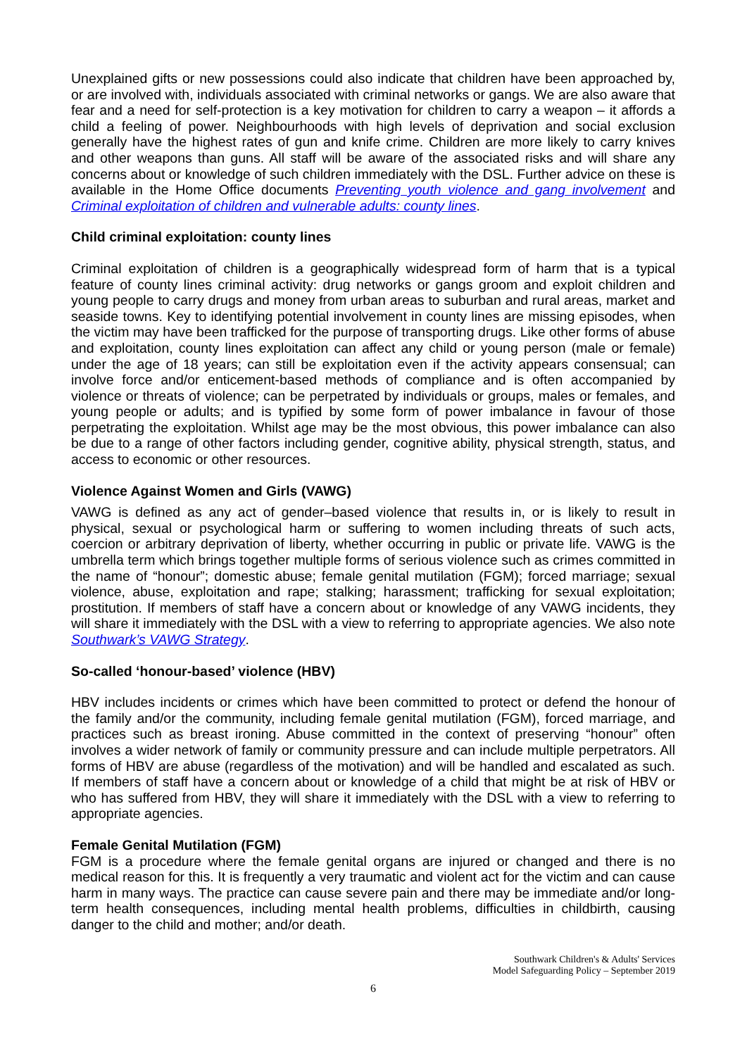Unexplained gifts or new possessions could also indicate that children have been approached by, or are involved with, individuals associated with criminal networks or gangs. We are also aware that fear and a need for self-protection is a key motivation for children to carry a weapon – it affords a child a feeling of power. Neighbourhoods with high levels of deprivation and social exclusion generally have the highest rates of gun and knife crime. Children are more likely to carry knives and other weapons than guns. All staff will be aware of the associated risks and will share any concerns about or knowledge of such children immediately with the DSL. Further advice on these is available in the Home Office documents Preventing youth violence and gang involvement and Criminal exploitation of children and vulnerable adults: county lines.
Child criminal exploitation: county lines
Criminal exploitation of children is a geographically widespread form of harm that is a typical feature of county lines criminal activity: drug networks or gangs groom and exploit children and young people to carry drugs and money from urban areas to suburban and rural areas, market and seaside towns. Key to identifying potential involvement in county lines are missing episodes, when the victim may have been trafficked for the purpose of transporting drugs. Like other forms of abuse and exploitation, county lines exploitation can affect any child or young person (male or female) under the age of 18 years; can still be exploitation even if the activity appears consensual; can involve force and/or enticement-based methods of compliance and is often accompanied by violence or threats of violence; can be perpetrated by individuals or groups, males or females, and young people or adults; and is typified by some form of power imbalance in favour of those perpetrating the exploitation. Whilst age may be the most obvious, this power imbalance can also be due to a range of other factors including gender, cognitive ability, physical strength, status, and access to economic or other resources.
Violence Against Women and Girls (VAWG)
VAWG is defined as any act of gender–based violence that results in, or is likely to result in physical, sexual or psychological harm or suffering to women including threats of such acts, coercion or arbitrary deprivation of liberty, whether occurring in public or private life. VAWG is the umbrella term which brings together multiple forms of serious violence such as crimes committed in the name of “honour”; domestic abuse; female genital mutilation (FGM); forced marriage; sexual violence, abuse, exploitation and rape; stalking; harassment; trafficking for sexual exploitation; prostitution. If members of staff have a concern about or knowledge of any VAWG incidents, they will share it immediately with the DSL with a view to referring to appropriate agencies. We also note Southwark’s VAWG Strategy.
So-called ‘honour-based’ violence (HBV)
HBV includes incidents or crimes which have been committed to protect or defend the honour of the family and/or the community, including female genital mutilation (FGM), forced marriage, and practices such as breast ironing. Abuse committed in the context of preserving “honour” often involves a wider network of family or community pressure and can include multiple perpetrators. All forms of HBV are abuse (regardless of the motivation) and will be handled and escalated as such. If members of staff have a concern about or knowledge of a child that might be at risk of HBV or who has suffered from HBV, they will share it immediately with the DSL with a view to referring to appropriate agencies.
Female Genital Mutilation (FGM)
FGM is a procedure where the female genital organs are injured or changed and there is no medical reason for this. It is frequently a very traumatic and violent act for the victim and can cause harm in many ways. The practice can cause severe pain and there may be immediate and/or long-term health consequences, including mental health problems, difficulties in childbirth, causing danger to the child and mother; and/or death.
Southwark Children's & Adults' Services
Model Safeguarding Policy – September 2019
6